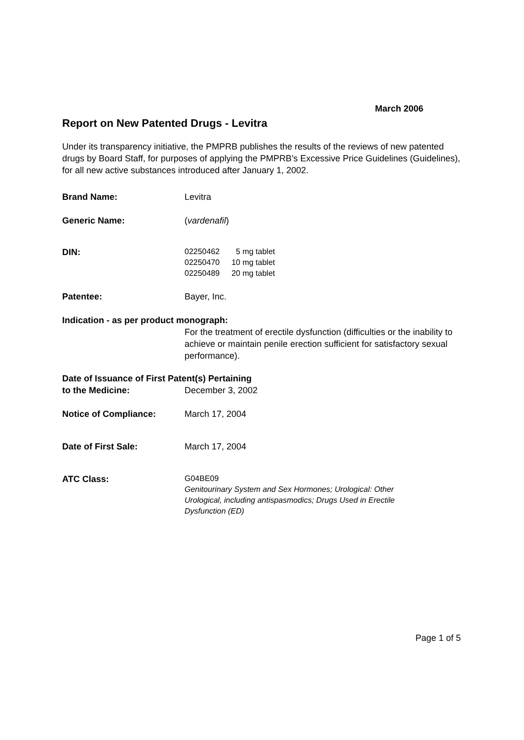March 2006
Report on New Patented Drugs - Levitra
Under its transparency initiative, the PMPRB publishes the results of the reviews of new patented drugs by Board Staff, for purposes of applying the PMPRB’s Excessive Price Guidelines (Guidelines), for all new active substances introduced after January 1, 2002.
Brand Name: Levitra
Generic Name: (vardenafil)
DIN:
| 02250462 | 5 mg tablet |
| 02250470 | 10 mg tablet |
| 02250489 | 20 mg tablet |
Patentee: Bayer, Inc.
Indication - as per product monograph:
For the treatment of erectile dysfunction (difficulties or the inability to achieve or maintain penile erection sufficient for satisfactory sexual performance).
Date of Issuance of First Patent(s) Pertaining
to the Medicine: December 3, 2002
Notice of Compliance: March 17, 2004
Date of First Sale: March 17, 2004
ATC Class:
G04BE09
Genitourinary System and Sex Hormones; Urological: Other
Urological, including antispasmodics; Drugs Used in Erectile
Dysfunction (ED)
Page 1 of 5